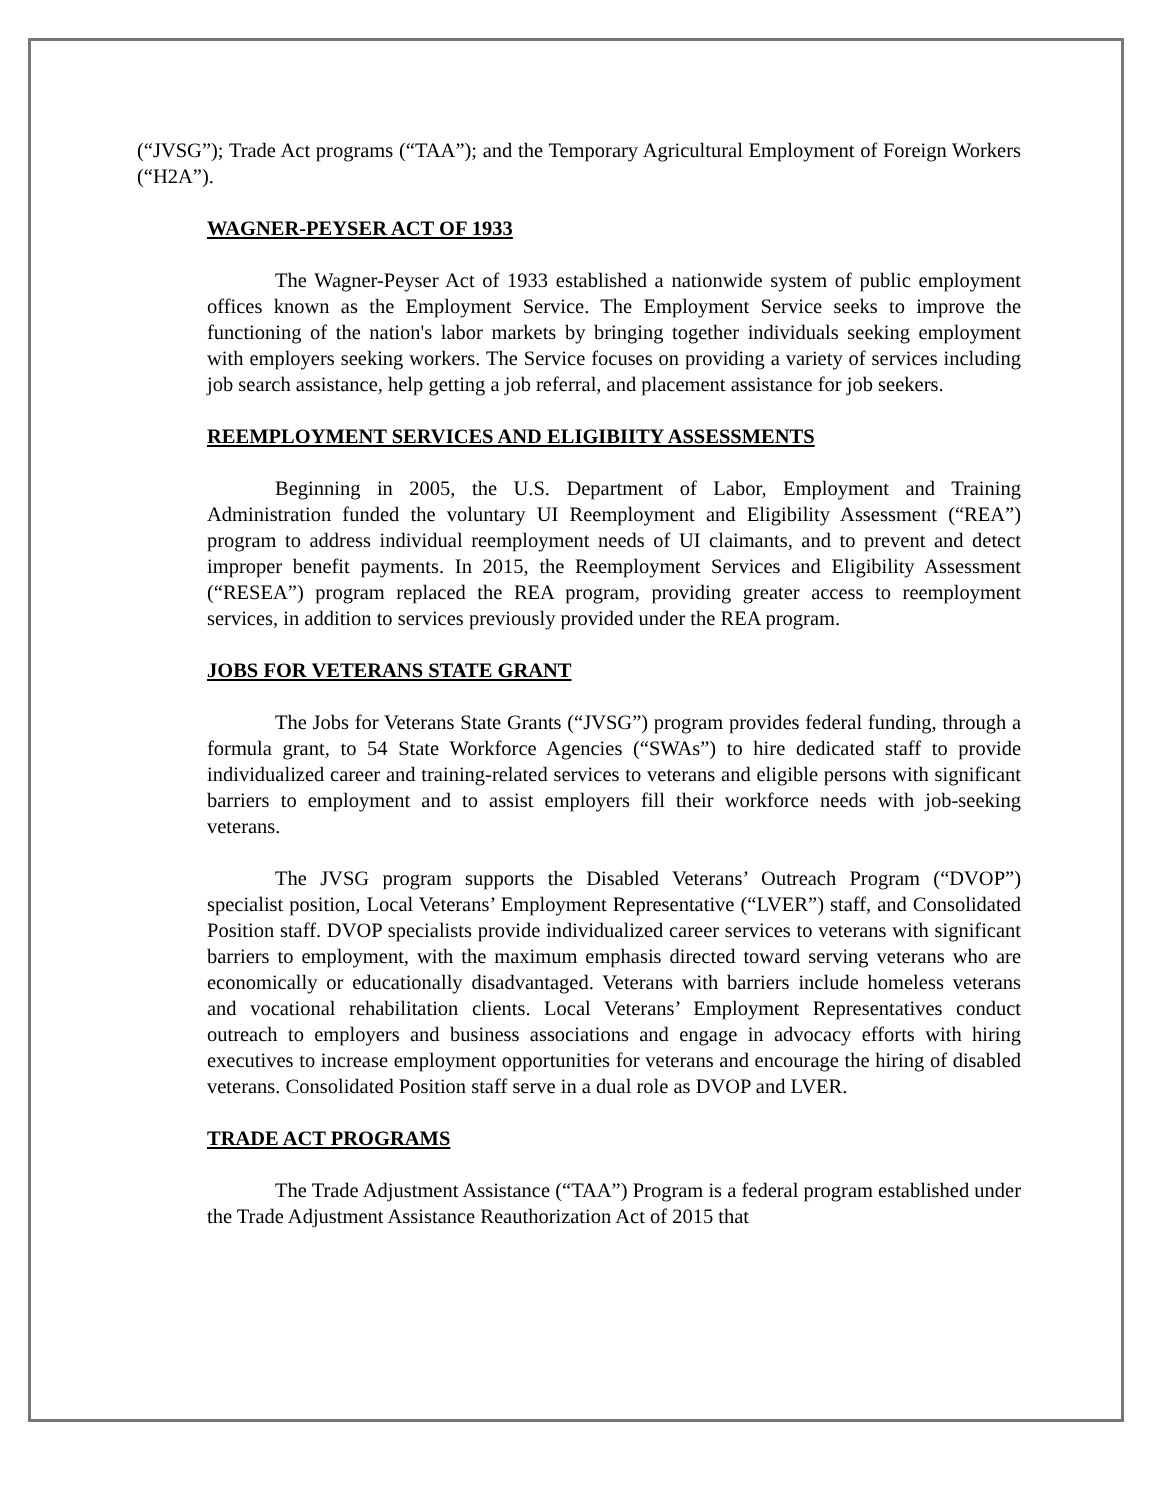(“JVSG”); Trade Act programs (“TAA”); and the Temporary Agricultural Employment of Foreign Workers (“H2A”).
WAGNER-PEYSER ACT OF 1933
The Wagner-Peyser Act of 1933 established a nationwide system of public employment offices known as the Employment Service. The Employment Service seeks to improve the functioning of the nation's labor markets by bringing together individuals seeking employment with employers seeking workers. The Service focuses on providing a variety of services including job search assistance, help getting a job referral, and placement assistance for job seekers.
REEMPLOYMENT SERVICES AND ELIGIBIITY ASSESSMENTS
Beginning in 2005, the U.S. Department of Labor, Employment and Training Administration funded the voluntary UI Reemployment and Eligibility Assessment (“REA”) program to address individual reemployment needs of UI claimants, and to prevent and detect improper benefit payments. In 2015, the Reemployment Services and Eligibility Assessment (“RESEA”) program replaced the REA program, providing greater access to reemployment services, in addition to services previously provided under the REA program.
JOBS FOR VETERANS STATE GRANT
The Jobs for Veterans State Grants (“JVSG”) program provides federal funding, through a formula grant, to 54 State Workforce Agencies (“SWAs”) to hire dedicated staff to provide individualized career and training-related services to veterans and eligible persons with significant barriers to employment and to assist employers fill their workforce needs with job-seeking veterans.
The JVSG program supports the Disabled Veterans’ Outreach Program (“DVOP”) specialist position, Local Veterans’ Employment Representative (“LVER”) staff, and Consolidated Position staff. DVOP specialists provide individualized career services to veterans with significant barriers to employment, with the maximum emphasis directed toward serving veterans who are economically or educationally disadvantaged. Veterans with barriers include homeless veterans and vocational rehabilitation clients. Local Veterans’ Employment Representatives conduct outreach to employers and business associations and engage in advocacy efforts with hiring executives to increase employment opportunities for veterans and encourage the hiring of disabled veterans. Consolidated Position staff serve in a dual role as DVOP and LVER.
TRADE ACT PROGRAMS
The Trade Adjustment Assistance (“TAA”) Program is a federal program established under the Trade Adjustment Assistance Reauthorization Act of 2015 that